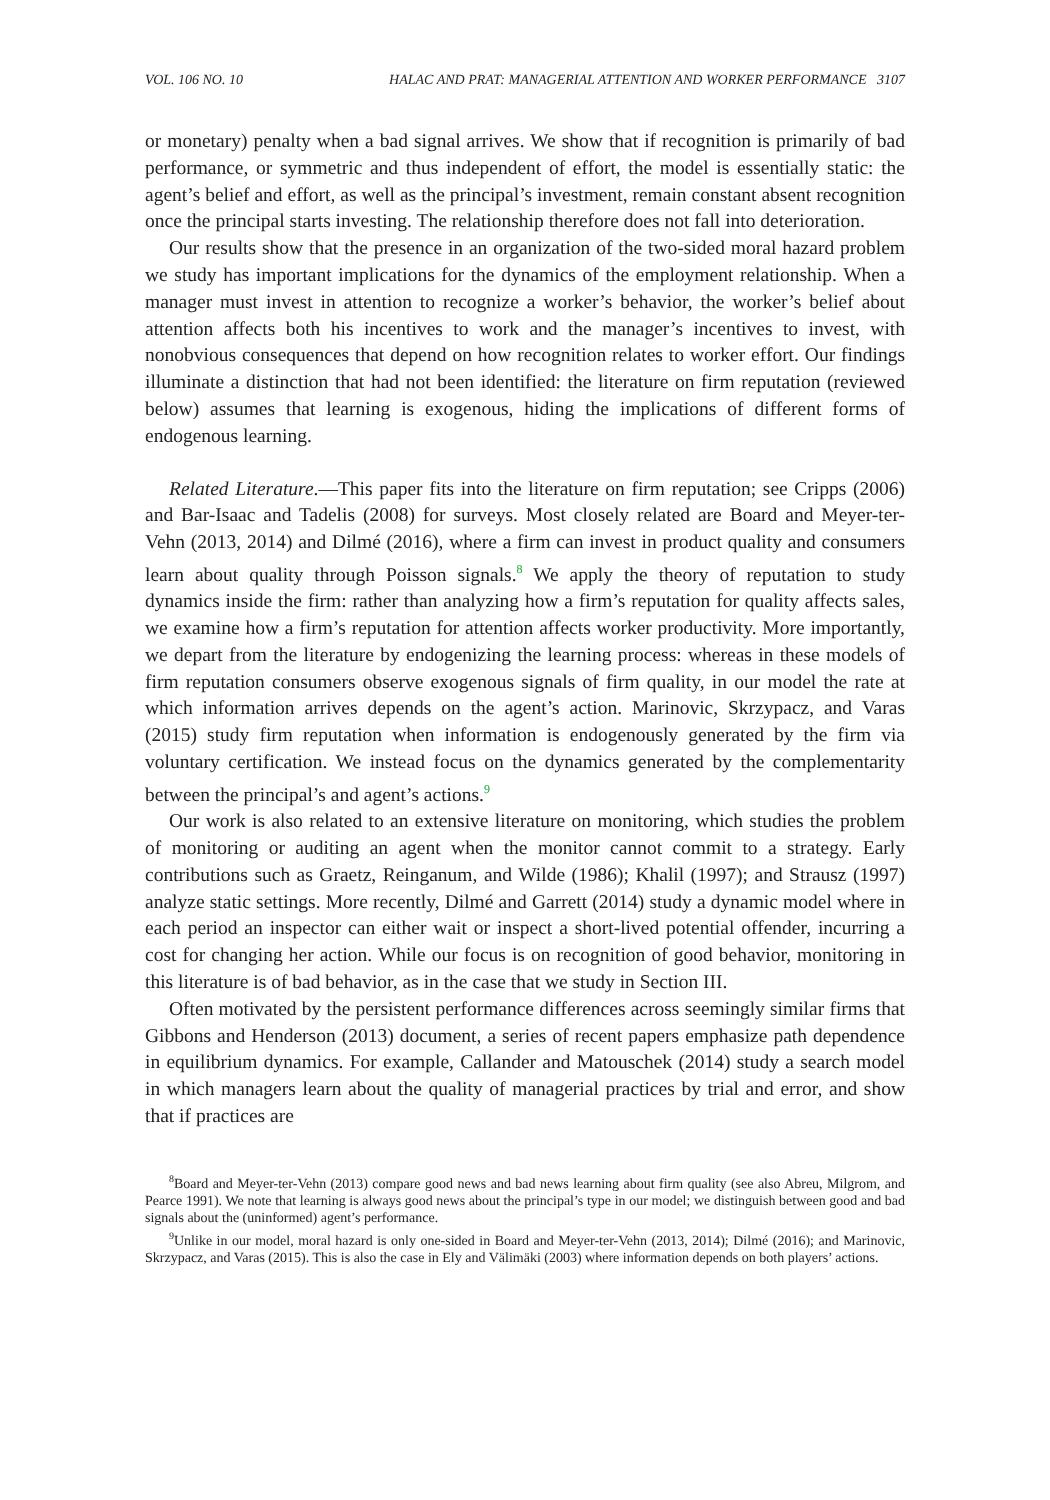VOL. 106 NO. 10 HALAC AND PRAT: MANAGERIAL ATTENTION AND WORKER PERFORMANCE 3107
or monetary) penalty when a bad signal arrives. We show that if recognition is primarily of bad performance, or symmetric and thus independent of effort, the model is essentially static: the agent’s belief and effort, as well as the principal’s investment, remain constant absent recognition once the principal starts investing. The relationship therefore does not fall into deterioration.
Our results show that the presence in an organization of the two-sided moral hazard problem we study has important implications for the dynamics of the employment relationship. When a manager must invest in attention to recognize a worker’s behavior, the worker’s belief about attention affects both his incentives to work and the manager’s incentives to invest, with nonobvious consequences that depend on how recognition relates to worker effort. Our findings illuminate a distinction that had not been identified: the literature on firm reputation (reviewed below) assumes that learning is exogenous, hiding the implications of different forms of endogenous learning.
Related Literature.—This paper fits into the literature on firm reputation; see Cripps (2006) and Bar-Isaac and Tadelis (2008) for surveys. Most closely related are Board and Meyer-ter-Vehn (2013, 2014) and Dilmé (2016), where a firm can invest in product quality and consumers learn about quality through Poisson signals.<sup>8</sup> We apply the theory of reputation to study dynamics inside the firm: rather than analyzing how a firm’s reputation for quality affects sales, we examine how a firm’s reputation for attention affects worker productivity. More importantly, we depart from the literature by endogenizing the learning process: whereas in these models of firm reputation consumers observe exogenous signals of firm quality, in our model the rate at which information arrives depends on the agent’s action. Marinovic, Skrzypacz, and Varas (2015) study firm reputation when information is endogenously generated by the firm via voluntary certification. We instead focus on the dynamics generated by the complementarity between the principal’s and agent’s actions.<sup>9</sup>
Our work is also related to an extensive literature on monitoring, which studies the problem of monitoring or auditing an agent when the monitor cannot commit to a strategy. Early contributions such as Graetz, Reinganum, and Wilde (1986); Khalil (1997); and Strausz (1997) analyze static settings. More recently, Dilmé and Garrett (2014) study a dynamic model where in each period an inspector can either wait or inspect a short-lived potential offender, incurring a cost for changing her action. While our focus is on recognition of good behavior, monitoring in this literature is of bad behavior, as in the case that we study in Section III.
Often motivated by the persistent performance differences across seemingly similar firms that Gibbons and Henderson (2013) document, a series of recent papers emphasize path dependence in equilibrium dynamics. For example, Callander and Matouschek (2014) study a search model in which managers learn about the quality of managerial practices by trial and error, and show that if practices are
<sup>8</sup> Board and Meyer-ter-Vehn (2013) compare good news and bad news learning about firm quality (see also Abreu, Milgrom, and Pearce 1991). We note that learning is always good news about the principal’s type in our model; we distinguish between good and bad signals about the (uninformed) agent’s performance.
<sup>9</sup> Unlike in our model, moral hazard is only one-sided in Board and Meyer-ter-Vehn (2013, 2014); Dilmé (2016); and Marinovic, Skrzypacz, and Varas (2015). This is also the case in Ely and Välimäki (2003) where information depends on both players’ actions.